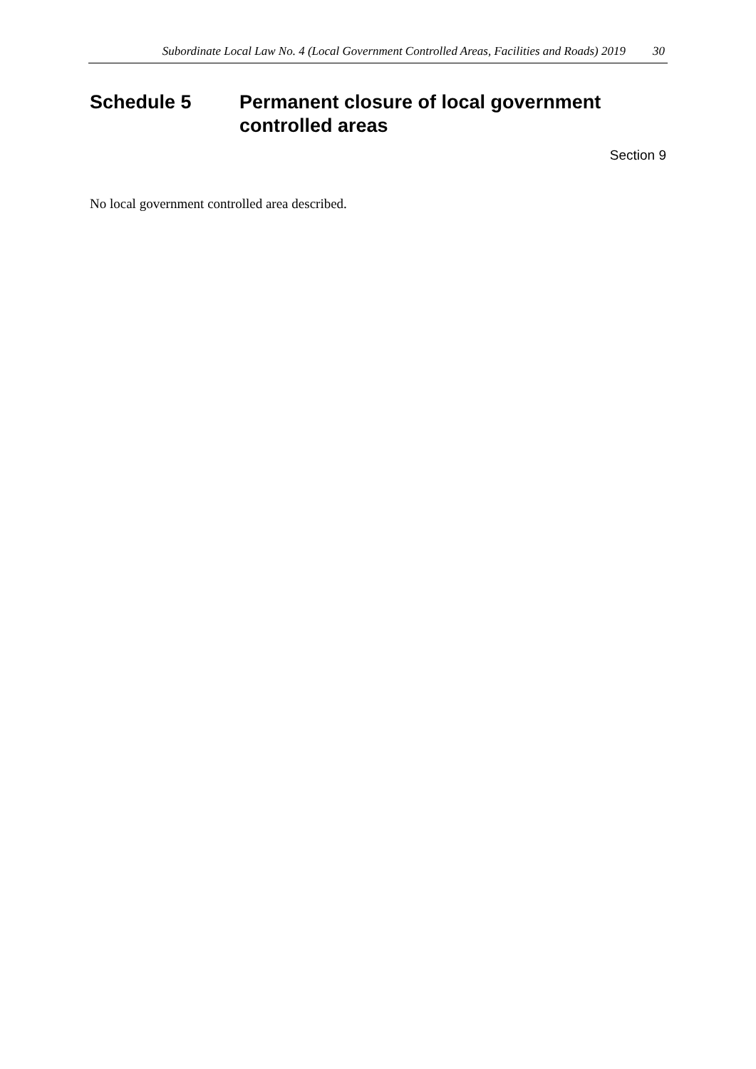Subordinate Local Law No. 4 (Local Government Controlled Areas, Facilities and Roads) 2019 30
Schedule 5 Permanent closure of local government controlled areas
Section 9
No local government controlled area described.